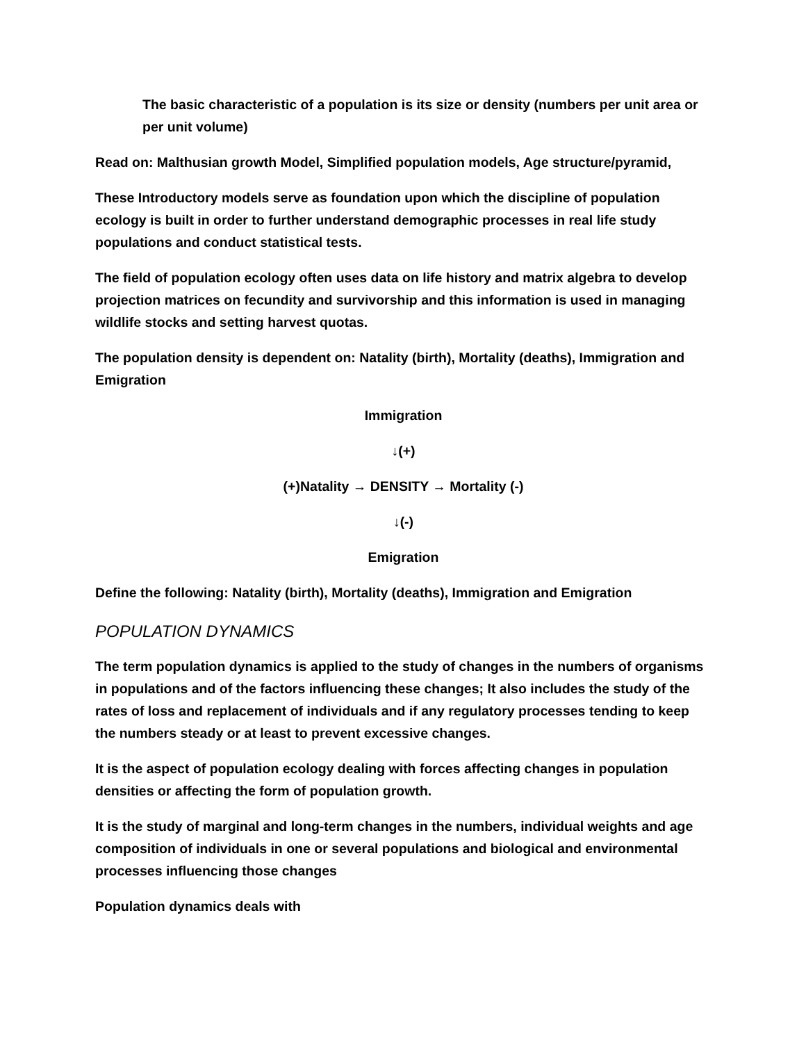The basic characteristic of a population is its size or density (numbers per unit area or per unit volume)
Read on: Malthusian growth Model, Simplified population models, Age structure/pyramid,
These Introductory models serve as foundation upon which the discipline of population ecology is built in order to further understand demographic processes in real life study populations and conduct statistical tests.
The field of population ecology often uses data on life history and matrix algebra to develop projection matrices on fecundity and survivorship and this information is used in managing wildlife stocks and setting harvest quotas.
The population density is dependent on: Natality (birth), Mortality (deaths), Immigration and Emigration
Immigration
↓(+)
(+)Natality → DENSITY → Mortality (-)
↓(-)
Emigration
Define the following: Natality (birth), Mortality (deaths), Immigration and Emigration
POPULATION DYNAMICS
The term population dynamics is applied to the study of changes in the numbers of organisms in populations and of the factors influencing these changes; It also includes the study of the rates of loss and replacement of individuals and if any regulatory processes tending to keep the numbers steady or at least to prevent excessive changes.
It is the aspect of population ecology dealing with forces affecting changes in population densities or affecting the form of population growth.
It is the study of marginal and long-term changes in the numbers, individual weights and age composition of individuals in one or several populations and biological and environmental processes influencing those changes
Population dynamics deals with